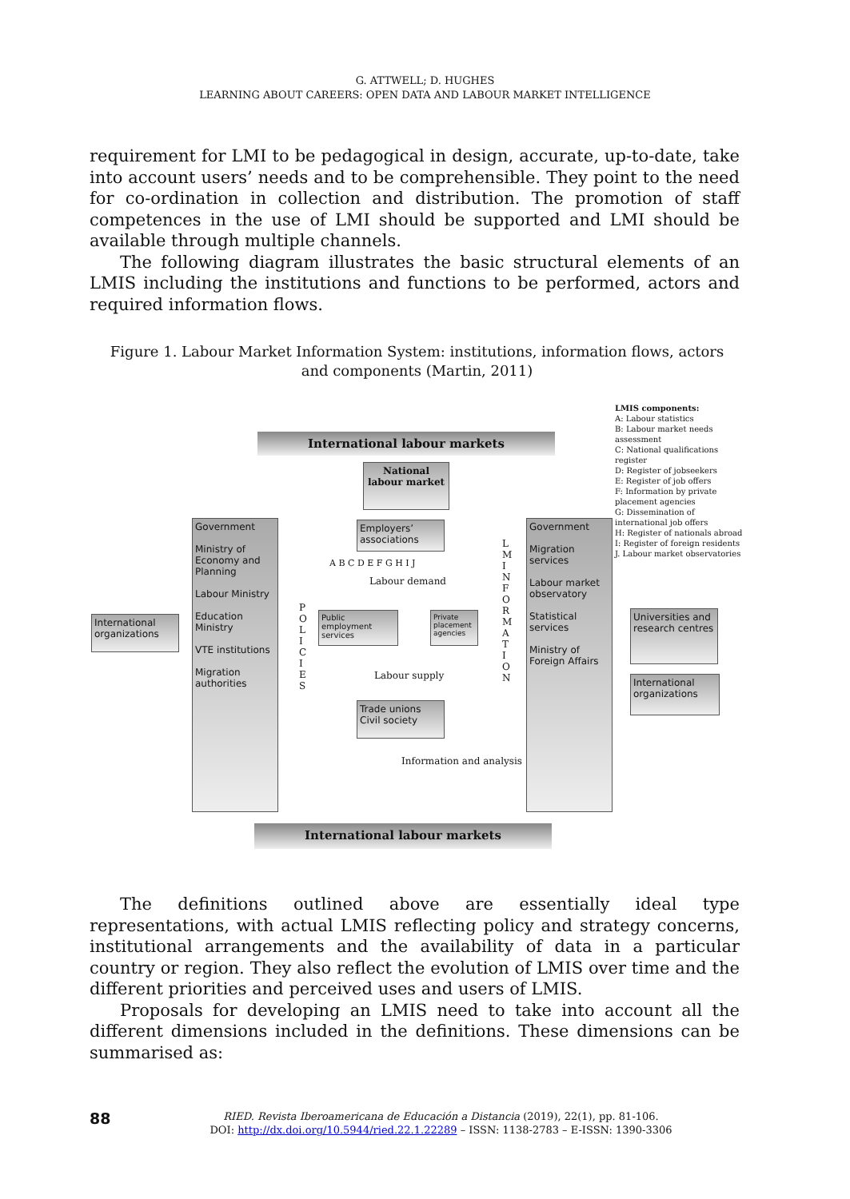G. ATTWELL; D. HUGHES
LEARNING ABOUT CAREERS: OPEN DATA AND LABOUR MARKET INTELLIGENCE
requirement for LMI to be pedagogical in design, accurate, up-to-date, take into account users’ needs and to be comprehensible. They point to the need for co-ordination in collection and distribution. The promotion of staff competences in the use of LMI should be supported and LMI should be available through multiple channels.
The following diagram illustrates the basic structural elements of an LMIS including the institutions and functions to be performed, actors and required information flows.
Figure 1. Labour Market Information System: institutions, information flows, actors and components (Martin, 2011)
International labour markets
National labour market
Government
Ministry of Economy and Planning
Labour Ministry
Education Ministry
VTE institutions
Migration authorities
Government
Migration services
Labour market observatory
Statistical services
Ministry of Foreign Affairs
International organizations
Employers’ associations
Public employment services
Private placement agencies
Trade unions Civil society
Universities and research centres
International organizations
Labour demand
Labour supply
Information and analysis
P O L I C I E S
L M I N F O R M A T I O N
LMIS components:
A: Labour statistics
B: Labour market needs assessment
C: National qualifications register
D: Register of jobseekers
E: Register of job offers
F: Information by private placement agencies
G: Dissemination of international job offers
H: Register of nationals abroad
I: Register of foreign residents
J. Labour market observatories
A B C D E F G H I J
International labour markets
The definitions outlined above are essentially ideal type representations, with actual LMIS reflecting policy and strategy concerns, institutional arrangements and the availability of data in a particular country or region. They also reflect the evolution of LMIS over time and the different priorities and perceived uses and users of LMIS.
Proposals for developing an LMIS need to take into account all the different dimensions included in the definitions. These dimensions can be summarised as:
88
RIED. Revista Iberoamericana de Educación a Distancia (2019), 22(1), pp. 81-106.
DOI: http://dx.doi.org/10.5944/ried.22.1.22289 – ISSN: 1138-2783 – E-ISSN: 1390-3306